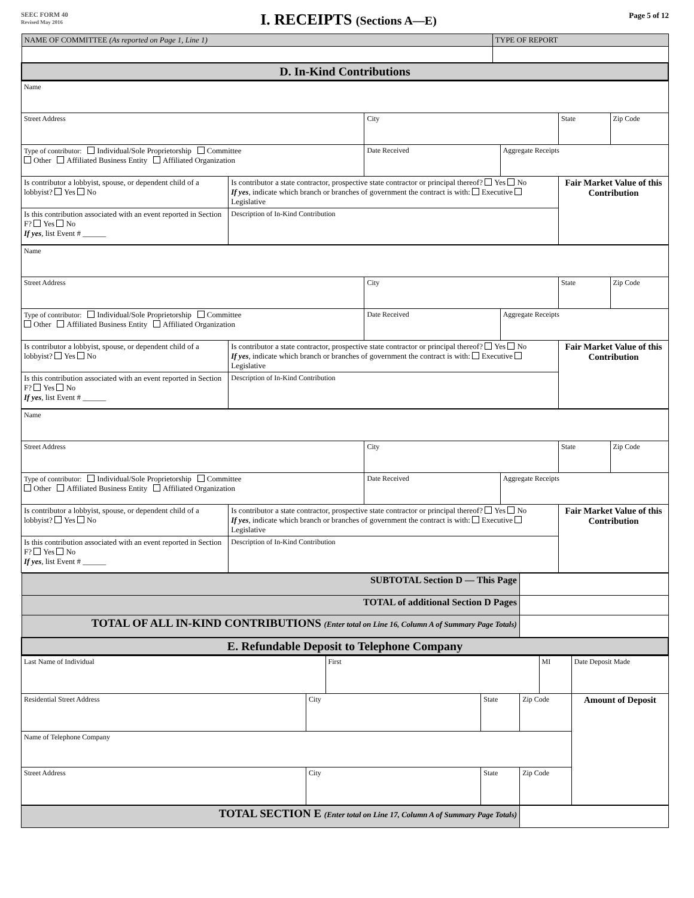SEEC FORM 40
Revised May 2016
I. RECEIPTS (Sections A—E)
Page 5 of 12
| NAME OF COMMITTEE (As reported on Page 1, Line 1) | TYPE OF REPORT |
| D. In-Kind Contributions | |
| Name | | | | | |
| Street Address | | City | | State | Zip Code |
| Type of contributor: Individual/Sole Proprietorship Committee Other Affiliated Business Entity Affiliated Organization | | Date Received | Aggregate Receipts | | |
| Is contributor a lobbyist, spouse, or dependent child of a lobbyist? Yes No | Is contributor a state contractor, prospective state contractor or principal thereof? Yes No If yes , indicate which branch or branches of government the contract is with: Executive Legislative | | | Fair Market Value of this Contribution | |
| Is this contribution associated with an event reported in Section F? Yes No If yes , list Event # ______ | Description of In-Kind Contribution | | | | |
| Name | | | | | |
| Street Address | | City | | State | Zip Code |
| Type of contributor: Individual/Sole Proprietorship Committee Other Affiliated Business Entity Affiliated Organization | | Date Received | Aggregate Receipts | | |
| Is contributor a lobbyist, spouse, or dependent child of a lobbyist? Yes No | Is contributor a state contractor, prospective state contractor or principal thereof? Yes No If yes , indicate which branch or branches of government the contract is with: Executive Legislative | | | Fair Market Value of this Contribution | |
| Is this contribution associated with an event reported in Section F? Yes No If yes , list Event # ______ | Description of In-Kind Contribution | | | | |
| Name | | | | | |
| Street Address | | City | | State | Zip Code |
| Type of contributor: Individual/Sole Proprietorship Committee Other Affiliated Business Entity Affiliated Organization | | Date Received | Aggregate Receipts | | |
| Is contributor a lobbyist, spouse, or dependent child of a lobbyist? Yes No | Is contributor a state contractor, prospective state contractor or principal thereof? Yes No If yes , indicate which branch or branches of government the contract is with: Executive Legislative | | | Fair Market Value of this Contribution | |
| Is this contribution associated with an event reported in Section F? Yes No If yes , list Event # ______ | Description of In-Kind Contribution | | | | |
| SUBTOTAL Section D — This Page | |
| TOTAL of additional Section D Pages | |
| TOTAL OF ALL IN-KIND CONTRIBUTIONS (Enter total on Line 16, Column A of Summary Page Totals) | |
| E. Refundable Deposit to Telephone Company | |
| Last Name of Individual | | First | | | MI | Date Deposit Made |
| Residential Street Address | City | | State | Zip Code | | Amount of Deposit |
| Name of Telephone Company | | | | | | |
| Street Address | City | | State | Zip Code | | |
| TOTAL SECTION E (Enter total on Line 17, Column A of Summary Page Totals) | |